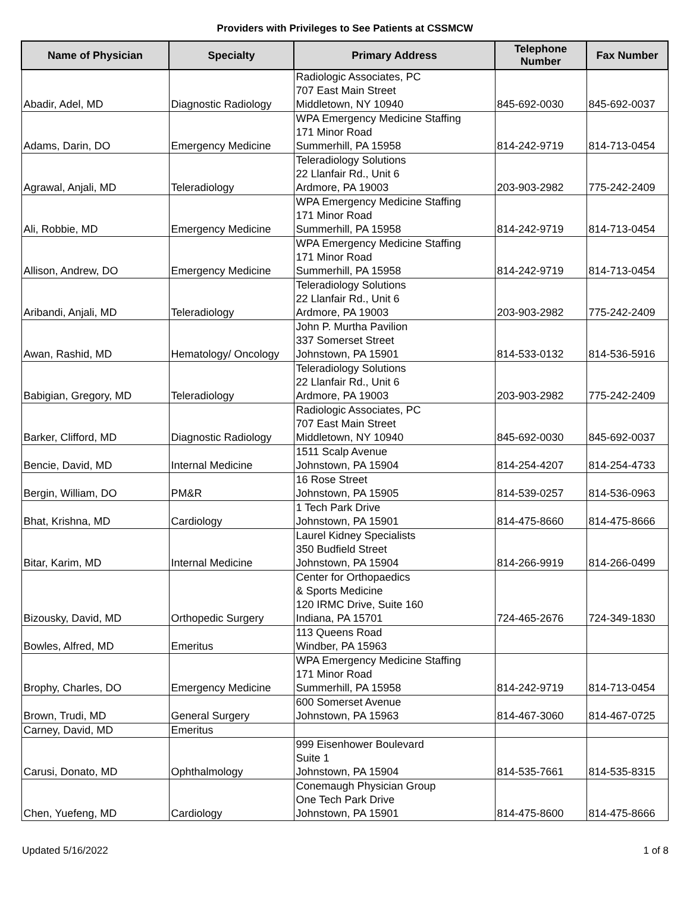Providers with Privileges to See Patients at CSSMCW
| Name of Physician | Specialty | Primary Address | Telephone Number | Fax Number |
| --- | --- | --- | --- | --- |
| Abadir, Adel, MD | Diagnostic Radiology | Radiologic Associates, PC 707 East Main Street Middletown, NY 10940 | 845-692-0030 | 845-692-0037 |
| Adams, Darin, DO | Emergency Medicine | WPA Emergency Medicine Staffing 171 Minor Road Summerhill, PA 15958 | 814-242-9719 | 814-713-0454 |
| Agrawal, Anjali, MD | Teleradiology | Teleradiology Solutions 22 Llanfair Rd., Unit 6 Ardmore, PA 19003 | 203-903-2982 | 775-242-2409 |
| Ali, Robbie, MD | Emergency Medicine | WPA Emergency Medicine Staffing 171 Minor Road Summerhill, PA 15958 | 814-242-9719 | 814-713-0454 |
| Allison, Andrew, DO | Emergency Medicine | WPA Emergency Medicine Staffing 171 Minor Road Summerhill, PA 15958 | 814-242-9719 | 814-713-0454 |
| Aribandi, Anjali, MD | Teleradiology | Teleradiology Solutions 22 Llanfair Rd., Unit 6 Ardmore, PA 19003 | 203-903-2982 | 775-242-2409 |
| Awan, Rashid, MD | Hematology/ Oncology | John P. Murtha Pavilion 337 Somerset Street Johnstown, PA 15901 | 814-533-0132 | 814-536-5916 |
| Babigian, Gregory, MD | Teleradiology | Teleradiology Solutions 22 Llanfair Rd., Unit 6 Ardmore, PA 19003 | 203-903-2982 | 775-242-2409 |
| Barker, Clifford, MD | Diagnostic Radiology | Radiologic Associates, PC 707 East Main Street Middletown, NY 10940 | 845-692-0030 | 845-692-0037 |
| Bencie, David, MD | Internal Medicine | 1511 Scalp Avenue Johnstown, PA 15904 | 814-254-4207 | 814-254-4733 |
| Bergin, William, DO | PM&R | 16 Rose Street Johnstown, PA 15905 | 814-539-0257 | 814-536-0963 |
| Bhat, Krishna, MD | Cardiology | 1 Tech Park Drive Johnstown, PA 15901 | 814-475-8660 | 814-475-8666 |
| Bitar, Karim, MD | Internal Medicine | Laurel Kidney Specialists 350 Budfield Street Johnstown, PA 15904 | 814-266-9919 | 814-266-0499 |
| Bizousky, David, MD | Orthopedic Surgery | Center for Orthopaedics & Sports Medicine 120 IRMC Drive, Suite 160 Indiana, PA 15701 | 724-465-2676 | 724-349-1830 |
| Bowles, Alfred, MD | Emeritus | 113 Queens Road Windber, PA 15963 | | |
| Brophy, Charles, DO | Emergency Medicine | WPA Emergency Medicine Staffing 171 Minor Road Summerhill, PA 15958 | 814-242-9719 | 814-713-0454 |
| Brown, Trudi, MD | General Surgery | 600 Somerset Avenue Johnstown, PA 15963 | 814-467-3060 | 814-467-0725 |
| Carney, David, MD | Emeritus | | | |
| Carusi, Donato, MD | Ophthalmology | 999 Eisenhower Boulevard Suite 1 Johnstown, PA 15904 | 814-535-7661 | 814-535-8315 |
| Chen, Yuefeng, MD | Cardiology | Conemaugh Physician Group One Tech Park Drive Johnstown, PA 15901 | 814-475-8600 | 814-475-8666 |
Updated 5/16/2022 1 of 8